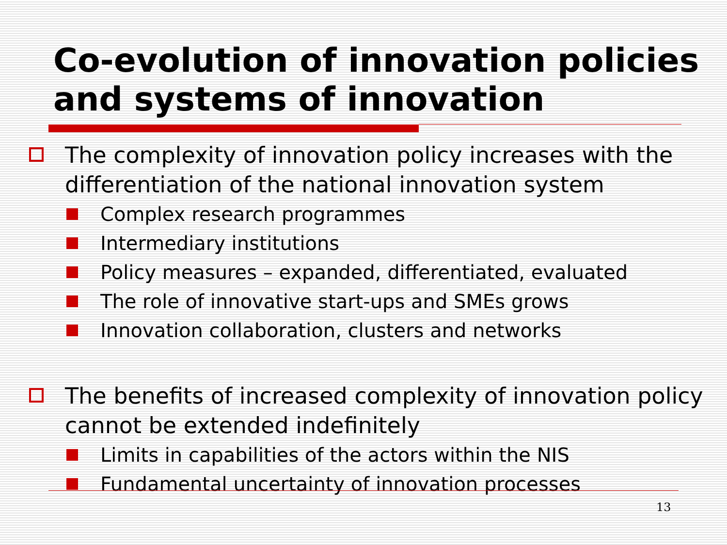Co-evolution of innovation policies
and systems of innovation
The complexity of innovation policy increases with the differentiation of the national innovation system
Complex research programmes
Intermediary institutions
Policy measures – expanded, differentiated, evaluated
The role of innovative start-ups and SMEs grows
Innovation collaboration, clusters and networks
The benefits of increased complexity of innovation policy cannot be extended indefinitely
Limits in capabilities of the actors within the NIS
Fundamental uncertainty of innovation processes
13